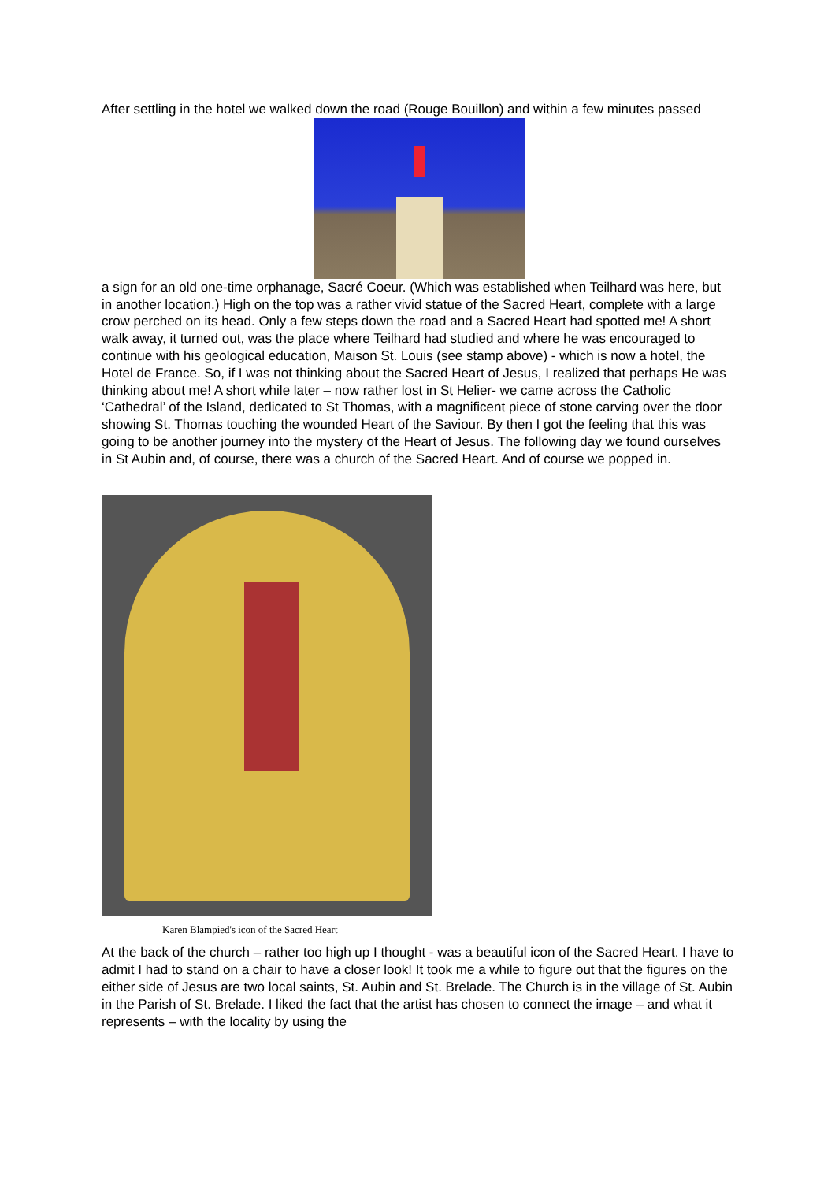After settling in the hotel we walked down the road (Rouge Bouillon) and within a few minutes passed
a sign for an old one-time orphanage, Sacré Coeur. (Which was established when Teilhard was here, but in another location.) High on the top was a rather vivid statue of the Sacred Heart, complete with a large crow perched on its head. Only a few steps down the road and a Sacred Heart had spotted me! A short walk away, it turned out, was the place where Teilhard had studied and where he was encouraged to continue with his geological education, Maison St. Louis (see stamp above) - which is now a hotel, the Hotel de France. So, if I was not thinking about the Sacred Heart of Jesus, I realized that perhaps He was thinking about me! A short while later – now rather lost in St Helier- we came across the Catholic ‘Cathedral’ of the Island, dedicated to St Thomas, with a magnificent piece of stone carving over the door showing St. Thomas touching the wounded Heart of the Saviour. By then I got the feeling that this was going to be another journey into the mystery of the Heart of Jesus. The following day we found ourselves in St Aubin and, of course, there was a church of the Sacred Heart. And of course we popped in.
Karen Blampied's icon of the Sacred Heart
At the back of the church – rather too high up I thought - was a beautiful icon of the Sacred Heart. I have to admit I had to stand on a chair to have a closer look! It took me a while to figure out that the figures on the either side of Jesus are two local saints, St. Aubin and St. Brelade. The Church is in the village of St. Aubin in the Parish of St. Brelade. I liked the fact that the artist has chosen to connect the image – and what it represents – with the locality by using the